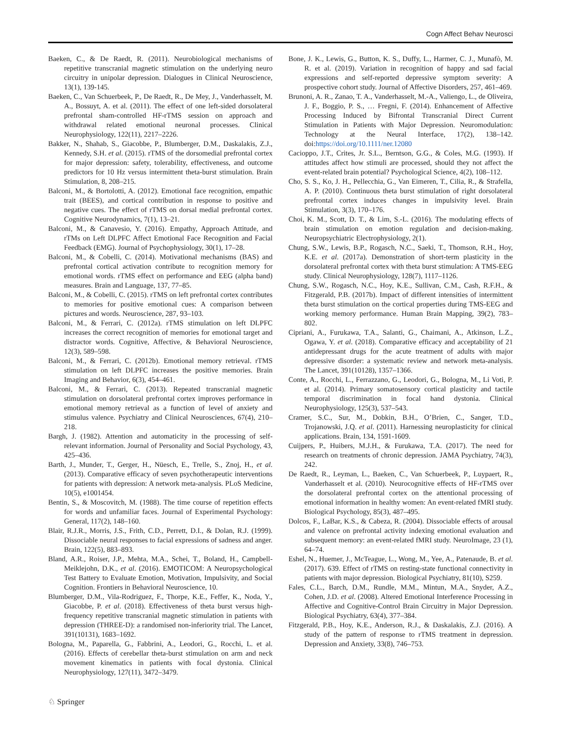Cogn Affect Behav Neurosci
Baeken, C., & De Raedt, R. (2011). Neurobiological mechanisms of repetitive transcranial magnetic stimulation on the underlying neuro circuitry in unipolar depression. Dialogues in Clinical Neuroscience, 13(1), 139-145.
Baeken, C., Van Schuerbeek, P., De Raedt, R., De Mey, J., Vanderhasselt, M. A., Bossuyt, A. et al. (2011). The effect of one left-sided dorsolateral prefrontal sham-controlled HF-rTMS session on approach and withdrawal related emotional neuronal processes. Clinical Neurophysiology, 122(11), 2217–2226.
Bakker, N., Shahab, S., Giacobbe, P., Blumberger, D.M., Daskalakis, Z.J., Kennedy, S.H. et al. (2015). rTMS of the dorsomedial prefrontal cortex for major depression: safety, tolerability, effectiveness, and outcome predictors for 10 Hz versus intermittent theta-burst stimulation. Brain Stimulation, 8, 208–215.
Balconi, M., & Bortolotti, A. (2012). Emotional face recognition, empathic trait (BEES), and cortical contribution in response to positive and negative cues. The effect of rTMS on dorsal medial prefrontal cortex. Cognitive Neurodynamics, 7(1), 13–21.
Balconi, M., & Canavesio, Y. (2016). Empathy, Approach Attitude, and rTMs on Left DLPFC Affect Emotional Face Recognition and Facial Feedback (EMG). Journal of Psychophysiology, 30(1), 17–28.
Balconi, M., & Cobelli, C. (2014). Motivational mechanisms (BAS) and prefrontal cortical activation contribute to recognition memory for emotional words. rTMS effect on performance and EEG (alpha band) measures. Brain and Language, 137, 77–85.
Balconi, M., & Cobelli, C. (2015). rTMS on left prefrontal cortex contributes to memories for positive emotional cues: A comparison between pictures and words. Neuroscience, 287, 93–103.
Balconi, M., & Ferrari, C. (2012a). rTMS stimulation on left DLPFC increases the correct recognition of memories for emotional target and distractor words. Cognitive, Affective, & Behavioral Neuroscience, 12(3), 589–598.
Balconi, M., & Ferrari, C. (2012b). Emotional memory retrieval. rTMS stimulation on left DLPFC increases the positive memories. Brain Imaging and Behavior, 6(3), 454–461.
Balconi, M., & Ferrari, C. (2013). Repeated transcranial magnetic stimulation on dorsolateral prefrontal cortex improves performance in emotional memory retrieval as a function of level of anxiety and stimulus valence. Psychiatry and Clinical Neurosciences, 67(4), 210–218.
Bargh, J. (1982). Attention and automaticity in the processing of self-relevant information. Journal of Personality and Social Psychology, 43, 425–436.
Barth, J., Munder, T., Gerger, H., Nüesch, E., Trelle, S., Znoj, H., et al. (2013). Comparative efficacy of seven psychotherapeutic interventions for patients with depression: A network meta-analysis. PLoS Medicine, 10(5), e1001454.
Bentin, S., & Moscovitch, M. (1988). The time course of repetition effects for words and unfamiliar faces. Journal of Experimental Psychology: General, 117(2), 148–160.
Blair, R.J.R., Morris, J.S., Frith, C.D., Perrett, D.I., & Dolan, R.J. (1999). Dissociable neural responses to facial expressions of sadness and anger. Brain, 122(5), 883–893.
Bland, A.R., Roiser, J.P., Mehta, M.A., Schei, T., Boland, H., Campbell-Meiklejohn, D.K., et al. (2016). EMOTICOM: A Neuropsychological Test Battery to Evaluate Emotion, Motivation, Impulsivity, and Social Cognition. Frontiers in Behavioral Neuroscience, 10.
Blumberger, D.M., Vila-Rodriguez, F., Thorpe, K.E., Feffer, K., Noda, Y., Giacobbe, P. et al. (2018). Effectiveness of theta burst versus high-frequency repetitive transcranial magnetic stimulation in patients with depression (THREE-D): a randomised non-inferiority trial. The Lancet, 391(10131), 1683–1692.
Bologna, M., Paparella, G., Fabbrini, A., Leodori, G., Rocchi, L. et al. (2016). Effects of cerebellar theta-burst stimulation on arm and neck movement kinematics in patients with focal dystonia. Clinical Neurophysiology, 127(11), 3472–3479.
Bone, J. K., Lewis, G., Button, K. S., Duffy, L., Harmer, C. J., Munafò, M. R. et al. (2019). Variation in recognition of happy and sad facial expressions and self-reported depressive symptom severity: A prospective cohort study. Journal of Affective Disorders, 257, 461–469.
Brunoni, A. R., Zanao, T. A., Vanderhasselt, M.-A., Valiengo, L., de Oliveira, J. F., Boggio, P. S., … Fregni, F. (2014). Enhancement of Affective Processing Induced by Bifrontal Transcranial Direct Current Stimulation in Patients with Major Depression. Neuromodulation: Technology at the Neural Interface, 17(2), 138–142. doi:https://doi.org/10.1111/ner.12080
Cacioppo, J.T., Crites, Jr. S.L., Berntson, G.G., & Coles, M.G. (1993). If attitudes affect how stimuli are processed, should they not affect the event-related brain potential? Psychological Science, 4(2), 108–112.
Cho, S. S., Ko, J. H., Pellecchia, G., Van Eimeren, T., Cilia, R., & Strafella, A. P. (2010). Continuous theta burst stimulation of right dorsolateral prefrontal cortex induces changes in impulsivity level. Brain Stimulation, 3(3), 170–176.
Choi, K. M., Scott, D. T., & Lim, S.-L. (2016). The modulating effects of brain stimulation on emotion regulation and decision-making. Neuropsychiatric Electrophysiology, 2(1).
Chung, S.W., Lewis, B.P., Rogasch, N.C., Saeki, T., Thomson, R.H., Hoy, K.E. et al. (2017a). Demonstration of short-term plasticity in the dorsolateral prefrontal cortex with theta burst stimulation: A TMS-EEG study. Clinical Neurophysiology, 128(7), 1117–1126.
Chung, S.W., Rogasch, N.C., Hoy, K.E., Sullivan, C.M., Cash, R.F.H., & Fitzgerald, P.B. (2017b). Impact of different intensities of intermittent theta burst stimulation on the cortical properties during TMS-EEG and working memory performance. Human Brain Mapping, 39(2), 783–802.
Cipriani, A., Furukawa, T.A., Salanti, G., Chaimani, A., Atkinson, L.Z., Ogawa, Y. et al. (2018). Comparative efficacy and acceptability of 21 antidepressant drugs for the acute treatment of adults with major depressive disorder: a systematic review and network meta-analysis. The Lancet, 391(10128), 1357–1366.
Conte, A., Rocchi, L., Ferrazzano, G., Leodori, G., Bologna, M., Li Voti, P. et al. (2014). Primary somatosensory cortical plasticity and tactile temporal discrimination in focal hand dystonia. Clinical Neurophysiology, 125(3), 537–543.
Cramer, S.C., Sur, M., Dobkin, B.H., O’Brien, C., Sanger, T.D., Trojanowski, J.Q. et al. (2011). Harnessing neuroplasticity for clinical applications. Brain, 134, 1591-1609.
Cuijpers, P., Huibers, M.J.H., & Furukawa, T.A. (2017). The need for research on treatments of chronic depression. JAMA Psychiatry, 74(3), 242.
De Raedt, R., Leyman, L., Baeken, C., Van Schuerbeek, P., Luypaert, R., Vanderhasselt et al. (2010). Neurocognitive effects of HF-rTMS over the dorsolateral prefrontal cortex on the attentional processing of emotional information in healthy women: An event-related fMRI study. Biological Psychology, 85(3), 487–495.
Dolcos, F., LaBar, K.S., & Cabeza, R. (2004). Dissociable effects of arousal and valence on prefrontal activity indexing emotional evaluation and subsequent memory: an event-related fMRI study. NeuroImage, 23 (1), 64–74.
Eshel, N., Huemer, J., McTeague, L., Wong, M., Yee, A., Patenaude, B. et al. (2017). 639. Effect of rTMS on resting-state functional connectivity in patients with major depression. Biological Psychiatry, 81(10), S259.
Fales, C.L., Barch, D.M., Rundle, M.M., Mintun, M.A., Snyder, A.Z., Cohen, J.D. et al. (2008). Altered Emotional Interference Processing in Affective and Cognitive-Control Brain Circuitry in Major Depression. Biological Psychiatry, 63(4), 377–384.
Fitzgerald, P.B., Hoy, K.E., Anderson, R.J., & Daskalakis, Z.J. (2016). A study of the pattern of response to rTMS treatment in depression. Depression and Anxiety, 33(8), 746–753.
♘ Springer